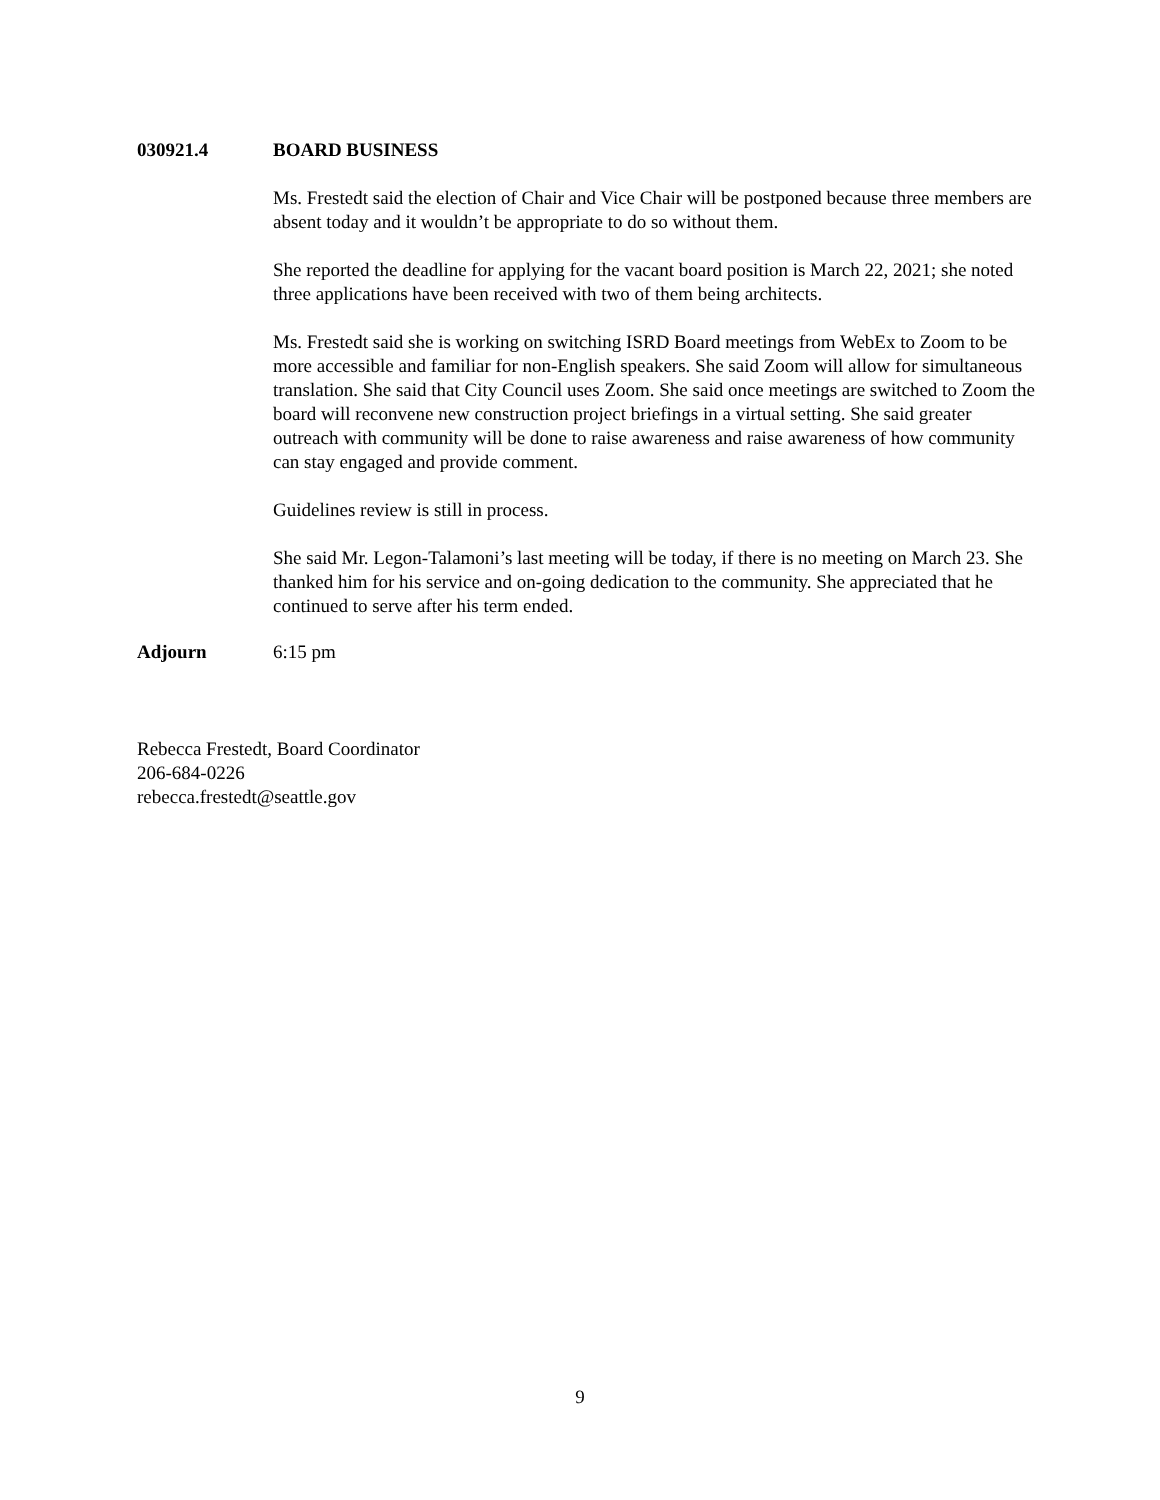030921.4 BOARD BUSINESS
Ms. Frestedt said the election of Chair and Vice Chair will be postponed because three members are absent today and it wouldn’t be appropriate to do so without them.
She reported the deadline for applying for the vacant board position is March 22, 2021; she noted three applications have been received with two of them being architects.
Ms. Frestedt said she is working on switching ISRD Board meetings from WebEx to Zoom to be more accessible and familiar for non-English speakers. She said Zoom will allow for simultaneous translation. She said that City Council uses Zoom. She said once meetings are switched to Zoom the board will reconvene new construction project briefings in a virtual setting. She said greater outreach with community will be done to raise awareness and raise awareness of how community can stay engaged and provide comment.
Guidelines review is still in process.
She said Mr. Legon-Talamoni’s last meeting will be today, if there is no meeting on March 23. She thanked him for his service and on-going dedication to the community. She appreciated that he continued to serve after his term ended.
Adjourn 6:15 pm
Rebecca Frestedt, Board Coordinator
206-684-0226
rebecca.frestedt@seattle.gov
9